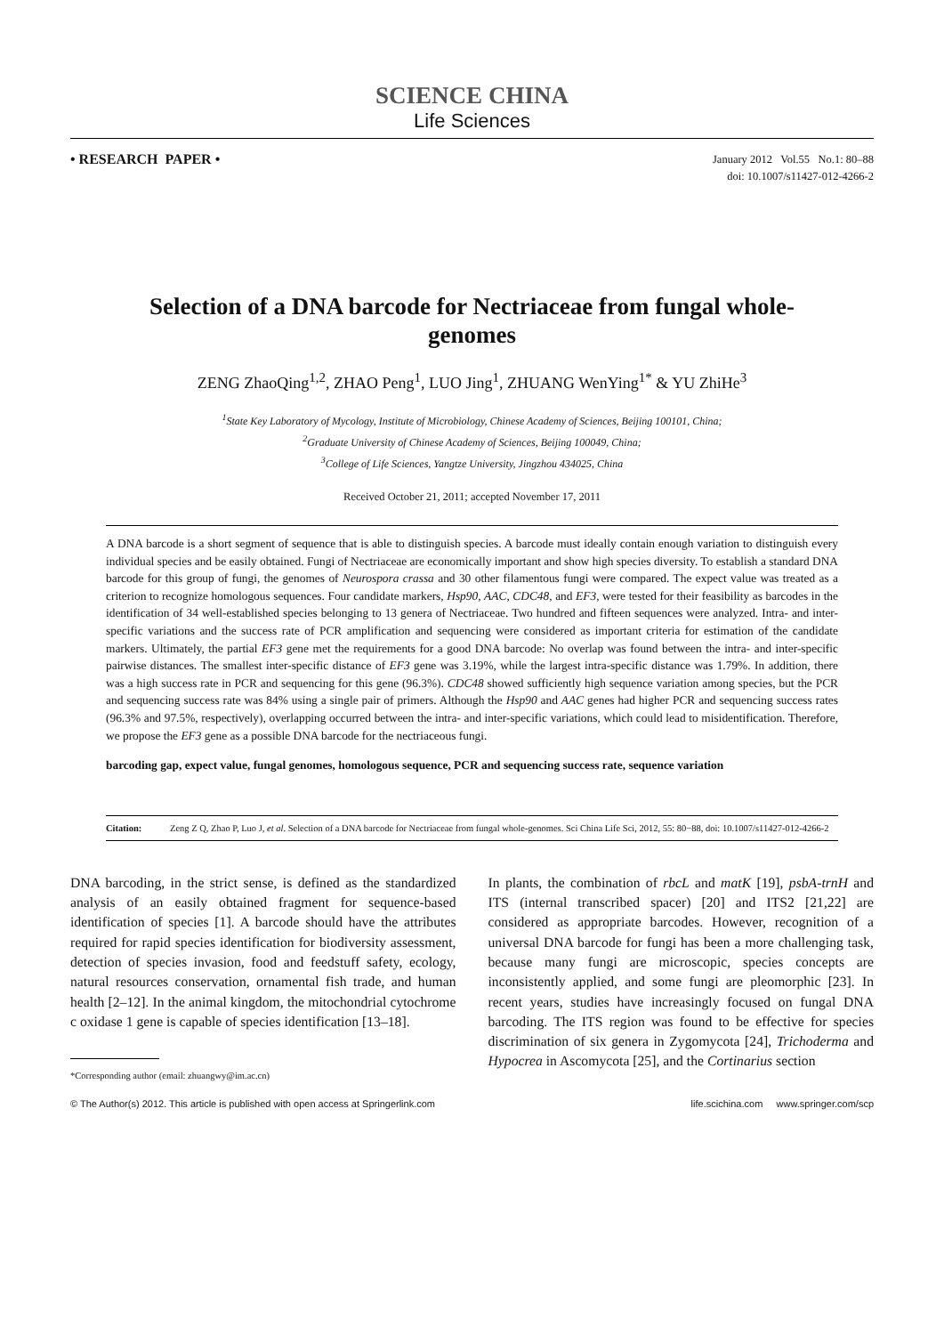SCIENCE CHINA
Life Sciences
• RESEARCH PAPER •
January 2012 Vol.55 No.1: 80–88
doi: 10.1007/s11427-012-4266-2
Selection of a DNA barcode for Nectriaceae from fungal whole-genomes
ZENG ZhaoQing<sup>1,2</sup>, ZHAO Peng<sup>1</sup>, LUO Jing<sup>1</sup>, ZHUANG WenYing<sup>1*</sup> & YU ZhiHe<sup>3</sup>
<sup>1</sup> State Key Laboratory of Mycology, Institute of Microbiology, Chinese Academy of Sciences, Beijing 100101, China;
<sup>2</sup> Graduate University of Chinese Academy of Sciences, Beijing 100049, China;
<sup>3</sup> College of Life Sciences, Yangtze University, Jingzhou 434025, China
Received October 21, 2011; accepted November 17, 2011
A DNA barcode is a short segment of sequence that is able to distinguish species. A barcode must ideally contain enough variation to distinguish every individual species and be easily obtained. Fungi of Nectriaceae are economically important and show high species diversity. To establish a standard DNA barcode for this group of fungi, the genomes of Neurospora crassa and 30 other filamentous fungi were compared. The expect value was treated as a criterion to recognize homologous sequences. Four candidate markers, Hsp90, AAC, CDC48, and EF3, were tested for their feasibility as barcodes in the identification of 34 well-established species belonging to 13 genera of Nectriaceae. Two hundred and fifteen sequences were analyzed. Intra- and inter-specific variations and the success rate of PCR amplification and sequencing were considered as important criteria for estimation of the candidate markers. Ultimately, the partial EF3 gene met the requirements for a good DNA barcode: No overlap was found between the intra- and inter-specific pairwise distances. The smallest inter-specific distance of EF3 gene was 3.19%, while the largest intra-specific distance was 1.79%. In addition, there was a high success rate in PCR and sequencing for this gene (96.3%). CDC48 showed sufficiently high sequence variation among species, but the PCR and sequencing success rate was 84% using a single pair of primers. Although the Hsp90 and AAC genes had higher PCR and sequencing success rates (96.3% and 97.5%, respectively), overlapping occurred between the intra- and inter-specific variations, which could lead to misidentification. Therefore, we propose the EF3 gene as a possible DNA barcode for the nectriaceous fungi.
barcoding gap, expect value, fungal genomes, homologous sequence, PCR and sequencing success rate, sequence variation
Citation: Zeng Z Q, Zhao P, Luo J, et al. Selection of a DNA barcode for Nectriaceae from fungal whole-genomes. Sci China Life Sci, 2012, 55: 80−88, doi: 10.1007/s11427-012-4266-2
DNA barcoding, in the strict sense, is defined as the standardized analysis of an easily obtained fragment for sequence-based identification of species [1]. A barcode should have the attributes required for rapid species identification for biodiversity assessment, detection of species invasion, food and feedstuff safety, ecology, natural resources conservation, ornamental fish trade, and human health [2–12]. In the animal kingdom, the mitochondrial cytochrome c oxidase 1 gene is capable of species identification [13–18].
*Corresponding author (email: zhuangwy@im.ac.cn)
In plants, the combination of rbcL and matK [19], psbA-trnH and ITS (internal transcribed spacer) [20] and ITS2 [21,22] are considered as appropriate barcodes. However, recognition of a universal DNA barcode for fungi has been a more challenging task, because many fungi are microscopic, species concepts are inconsistently applied, and some fungi are pleomorphic [23]. In recent years, studies have increasingly focused on fungal DNA barcoding. The ITS region was found to be effective for species discrimination of six genera in Zygomycota [24], Trichoderma and Hypocrea in Ascomycota [25], and the Cortinarius section
© The Author(s) 2012. This article is published with open access at Springerlink.com life.scichina.com www.springer.com/scp